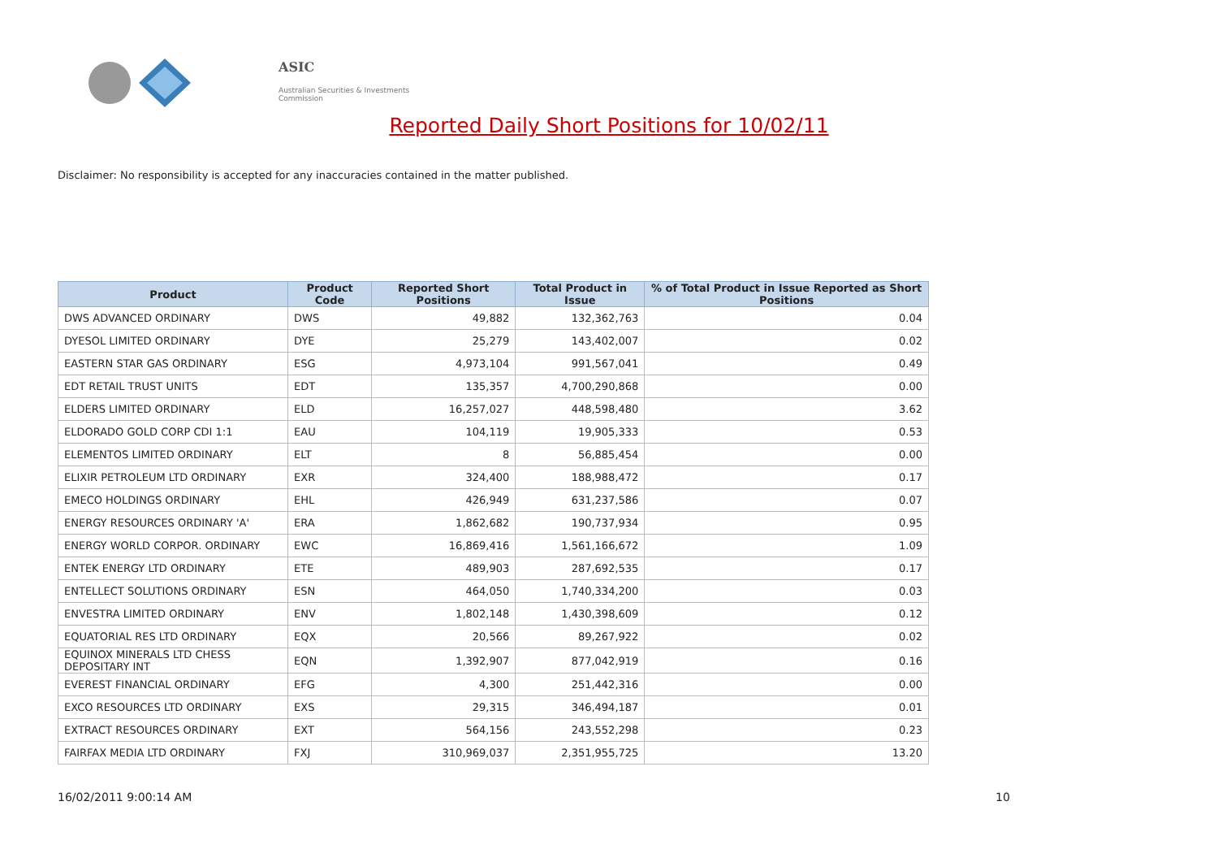ASIC
Australian Securities & Investments Commission
Reported Daily Short Positions for 10/02/11
Disclaimer: No responsibility is accepted for any inaccuracies contained in the matter published.
| Product | Product Code | Reported Short Positions | Total Product in Issue | % of Total Product in Issue Reported as Short Positions |
| --- | --- | --- | --- | --- |
| DWS ADVANCED ORDINARY | DWS | 49,882 | 132,362,763 | 0.04 |
| DYESOL LIMITED ORDINARY | DYE | 25,279 | 143,402,007 | 0.02 |
| EASTERN STAR GAS ORDINARY | ESG | 4,973,104 | 991,567,041 | 0.49 |
| EDT RETAIL TRUST UNITS | EDT | 135,357 | 4,700,290,868 | 0.00 |
| ELDERS LIMITED ORDINARY | ELD | 16,257,027 | 448,598,480 | 3.62 |
| ELDORADO GOLD CORP CDI 1:1 | EAU | 104,119 | 19,905,333 | 0.53 |
| ELEMENTOS LIMITED ORDINARY | ELT | 8 | 56,885,454 | 0.00 |
| ELIXIR PETROLEUM LTD ORDINARY | EXR | 324,400 | 188,988,472 | 0.17 |
| EMECO HOLDINGS ORDINARY | EHL | 426,949 | 631,237,586 | 0.07 |
| ENERGY RESOURCES ORDINARY 'A' | ERA | 1,862,682 | 190,737,934 | 0.95 |
| ENERGY WORLD CORPOR. ORDINARY | EWC | 16,869,416 | 1,561,166,672 | 1.09 |
| ENTEK ENERGY LTD ORDINARY | ETE | 489,903 | 287,692,535 | 0.17 |
| ENTELLECT SOLUTIONS ORDINARY | ESN | 464,050 | 1,740,334,200 | 0.03 |
| ENVESTRA LIMITED ORDINARY | ENV | 1,802,148 | 1,430,398,609 | 0.12 |
| EQUATORIAL RES LTD ORDINARY | EQX | 20,566 | 89,267,922 | 0.02 |
| EQUINOX MINERALS LTD CHESS DEPOSITARY INT | EQN | 1,392,907 | 877,042,919 | 0.16 |
| EVEREST FINANCIAL ORDINARY | EFG | 4,300 | 251,442,316 | 0.00 |
| EXCO RESOURCES LTD ORDINARY | EXS | 29,315 | 346,494,187 | 0.01 |
| EXTRACT RESOURCES ORDINARY | EXT | 564,156 | 243,552,298 | 0.23 |
| FAIRFAX MEDIA LTD ORDINARY | FXJ | 310,969,037 | 2,351,955,725 | 13.20 |
16/02/2011 9:00:14 AM 10